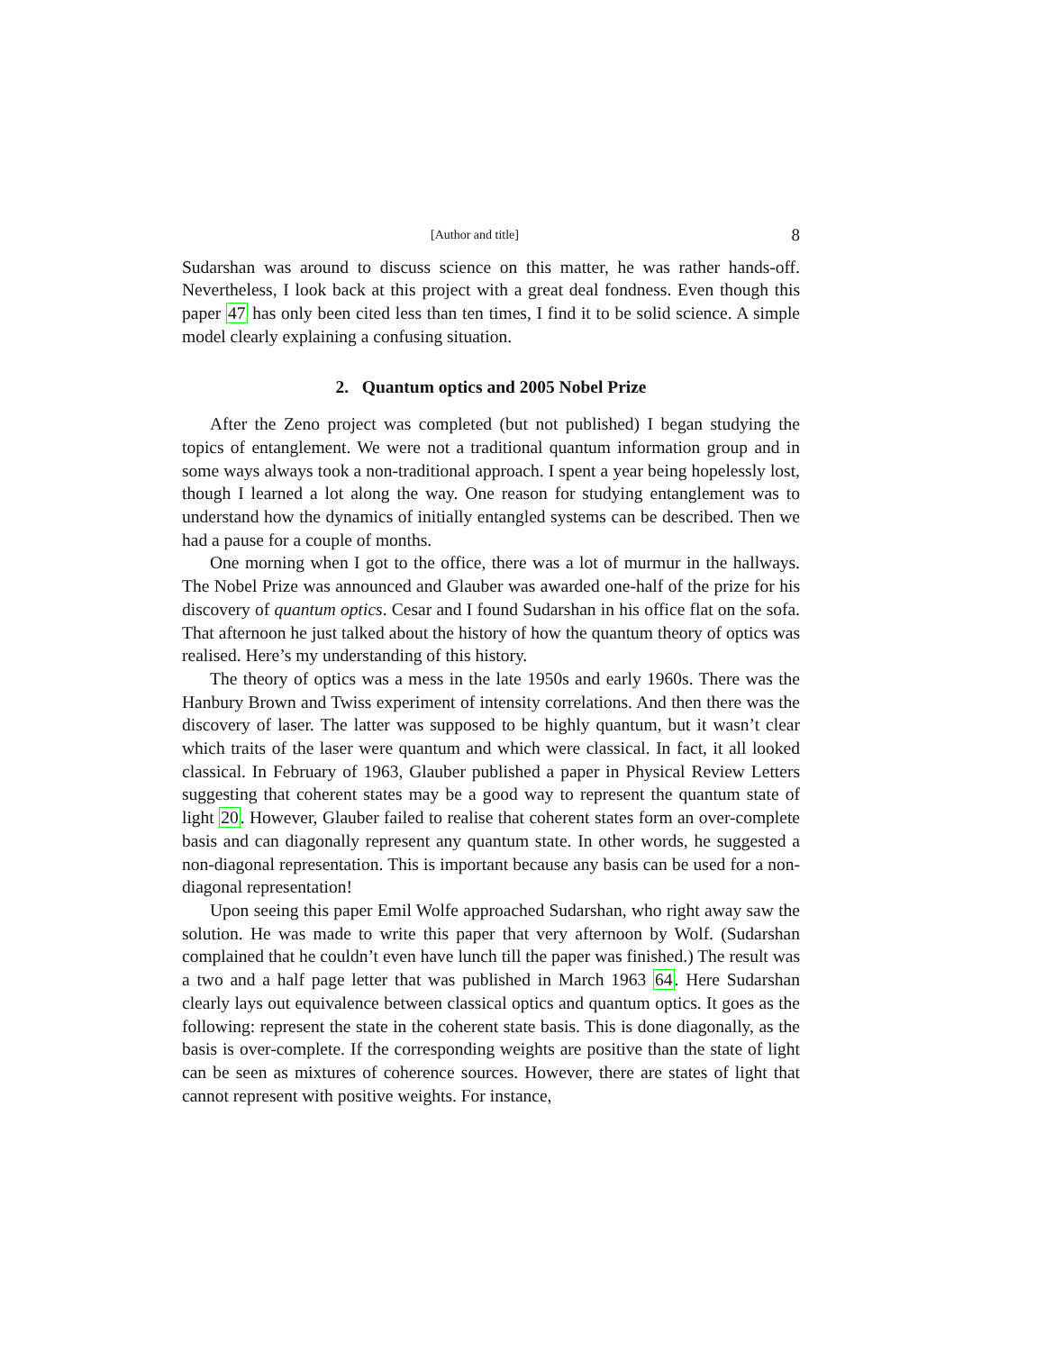[Author and title] 8
Sudarshan was around to discuss science on this matter, he was rather hands-off. Nevertheless, I look back at this project with a great deal fondness. Even though this paper 47 has only been cited less than ten times, I find it to be solid science. A simple model clearly explaining a confusing situation.
2. Quantum optics and 2005 Nobel Prize
After the Zeno project was completed (but not published) I began studying the topics of entanglement. We were not a traditional quantum information group and in some ways always took a non-traditional approach. I spent a year being hopelessly lost, though I learned a lot along the way. One reason for studying entanglement was to understand how the dynamics of initially entangled systems can be described. Then we had a pause for a couple of months.
One morning when I got to the office, there was a lot of murmur in the hallways. The Nobel Prize was announced and Glauber was awarded one-half of the prize for his discovery of quantum optics. Cesar and I found Sudarshan in his office flat on the sofa. That afternoon he just talked about the history of how the quantum theory of optics was realised. Here’s my understanding of this history.
The theory of optics was a mess in the late 1950s and early 1960s. There was the Hanbury Brown and Twiss experiment of intensity correlations. And then there was the discovery of laser. The latter was supposed to be highly quantum, but it wasn’t clear which traits of the laser were quantum and which were classical. In fact, it all looked classical. In February of 1963, Glauber published a paper in Physical Review Letters suggesting that coherent states may be a good way to represent the quantum state of light 20. However, Glauber failed to realise that coherent states form an over-complete basis and can diagonally represent any quantum state. In other words, he suggested a non-diagonal representation. This is important because any basis can be used for a non-diagonal representation!
Upon seeing this paper Emil Wolfe approached Sudarshan, who right away saw the solution. He was made to write this paper that very afternoon by Wolf. (Sudarshan complained that he couldn’t even have lunch till the paper was finished.) The result was a two and a half page letter that was published in March 1963 64. Here Sudarshan clearly lays out equivalence between classical optics and quantum optics. It goes as the following: represent the state in the coherent state basis. This is done diagonally, as the basis is over-complete. If the corresponding weights are positive than the state of light can be seen as mixtures of coherence sources. However, there are states of light that cannot represent with positive weights. For instance,